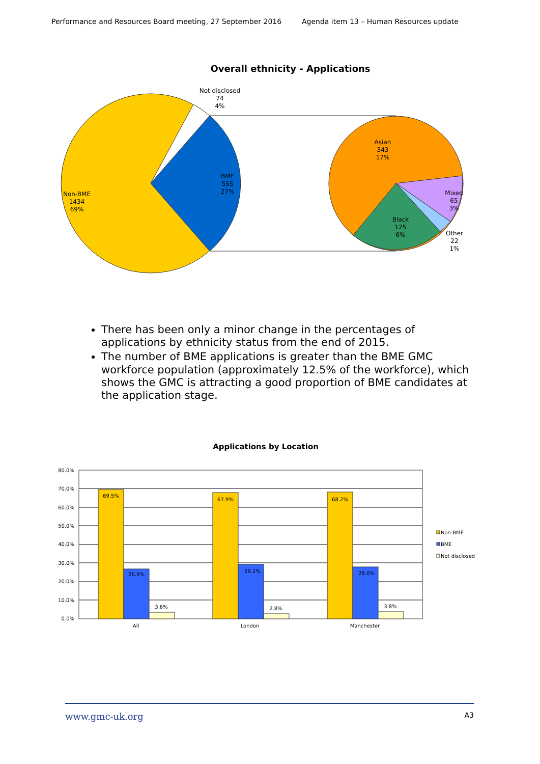Performance and Resources Board meeting, 27 September 2016 Agenda item 13 – Human Resources update
Overall ethnicity - Applications
Not disclosed
74
4%
Non-BME
1434
69%
BME
555
27%
Asian
343
17%
Mixed
65
3%
Black
125
6%
Other
22
1%
There has been only a minor change in the percentages of applications by ethnicity status from the end of 2015.
The number of BME applications is greater than the BME GMC workforce population (approximately 12.5% of the workforce), which shows the GMC is attracting a good proportion of BME candidates at the application stage.
Applications by Location
80.0%
70.0%
60.0%
50.0%
40.0%
30.0%
20.0%
10.0%
0.0%
69.5%
26.9%
3.6%
67.9%
29.2%
2.8%
68.2%
28.0%
3.8%
All
London
Manchester
Non-BME
BME
Not disclosed
www.gmc-uk.org A3